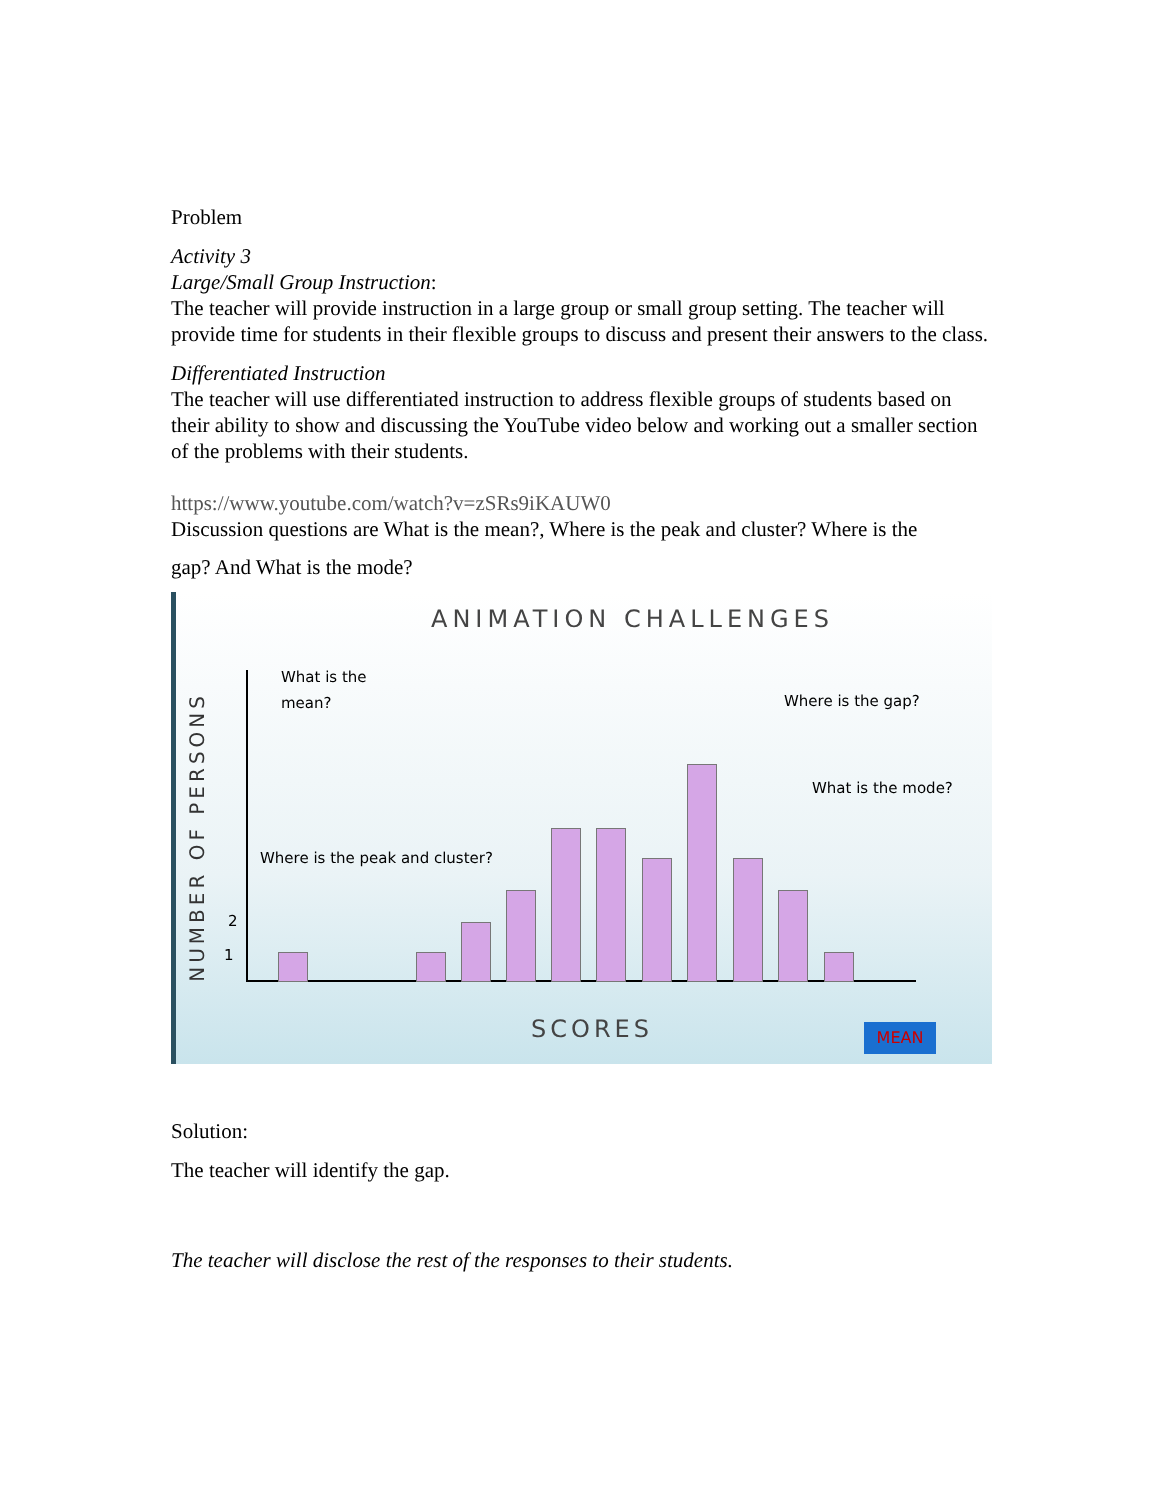Problem
Activity 3
Large/Small Group Instruction:
The teacher will provide instruction in a large group or small group setting. The teacher will provide time for students in their flexible groups to discuss and present their answers to the class.
Differentiated Instruction
The teacher will use differentiated instruction to address flexible groups of students based on their ability to show and discussing the YouTube video below and working out a smaller section of the problems with their students.
https://www.youtube.com/watch?v=zSRs9iKAUW0
Discussion questions are What is the mean?, Where is the peak and cluster? Where is the
gap? And What is the mode?
ANIMATION CHALLENGES
What is the
mean?
Where is the gap?
What is the mode?
Where is the peak and cluster?
NUMBER OF PERSONS
2
1
SCORES MEAN
Solution:
The teacher will identify the gap.
The teacher will disclose the rest of the responses to their students.